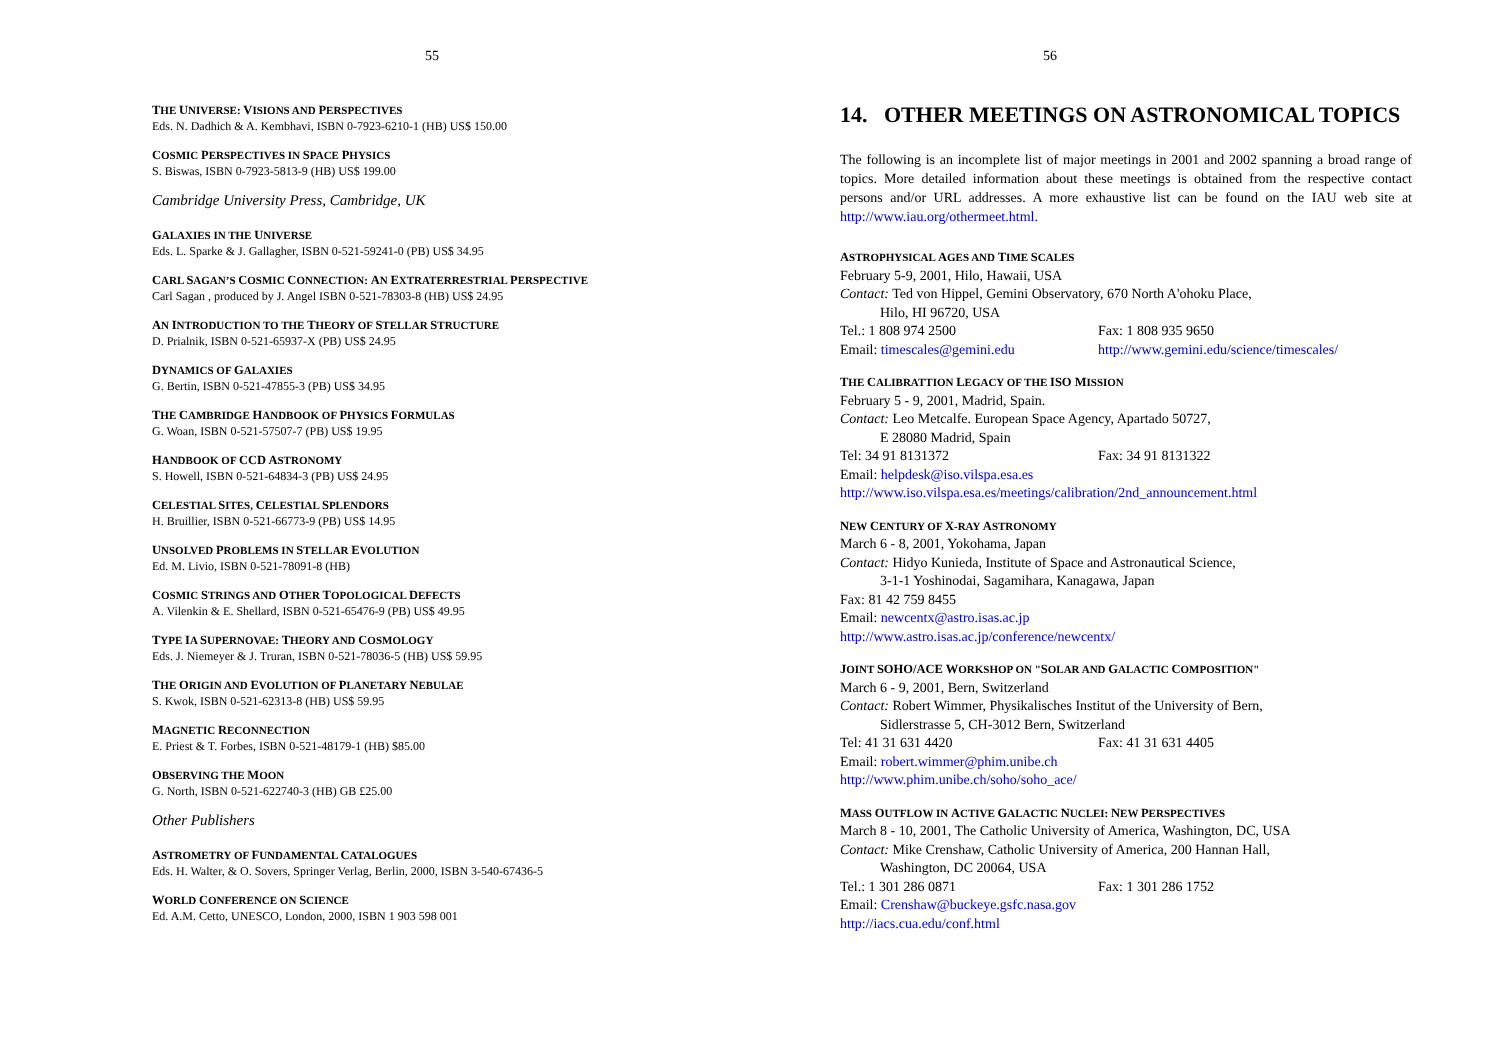55
THE UNIVERSE: VISIONS AND PERSPECTIVES
Eds. N. Dadhich & A. Kembhavi, ISBN 0-7923-6210-1 (HB) US$ 150.00
COSMIC PERSPECTIVES IN SPACE PHYSICS
S. Biswas, ISBN 0-7923-5813-9 (HB) US$ 199.00
Cambridge University Press, Cambridge, UK
GALAXIES IN THE UNIVERSE
Eds. L. Sparke & J. Gallagher, ISBN 0-521-59241-0 (PB) US$ 34.95
CARL SAGAN’S COSMIC CONNECTION: AN EXTRATERRESTRIAL PERSPECTIVE
Carl Sagan , produced by J. Angel ISBN 0-521-78303-8 (HB) US$ 24.95
AN INTRODUCTION TO THE THEORY OF STELLAR STRUCTURE
D. Prialnik, ISBN 0-521-65937-X (PB) US$ 24.95
DYNAMICS OF GALAXIES
G. Bertin, ISBN 0-521-47855-3 (PB) US$ 34.95
THE CAMBRIDGE HANDBOOK OF PHYSICS FORMULAS
G. Woan, ISBN 0-521-57507-7 (PB) US$ 19.95
HANDBOOK OF CCD ASTRONOMY
S. Howell, ISBN 0-521-64834-3 (PB) US$ 24.95
CELESTIAL SITES, CELESTIAL SPLENDORS
H. Bruillier, ISBN 0-521-66773-9 (PB) US$ 14.95
UNSOLVED PROBLEMS IN STELLAR EVOLUTION
Ed. M. Livio, ISBN 0-521-78091-8 (HB)
COSMIC STRINGS AND OTHER TOPOLOGICAL DEFECTS
A. Vilenkin & E. Shellard, ISBN 0-521-65476-9 (PB) US$ 49.95
TYPE IA SUPERNOVAE: THEORY AND COSMOLOGY
Eds. J. Niemeyer & J. Truran, ISBN 0-521-78036-5 (HB) US$ 59.95
THE ORIGIN AND EVOLUTION OF PLANETARY NEBULAE
S. Kwok, ISBN 0-521-62313-8 (HB) US$ 59.95
MAGNETIC RECONNECTION
E. Priest & T. Forbes, ISBN 0-521-48179-1 (HB) $85.00
OBSERVING THE MOON
G. North, ISBN 0-521-622740-3 (HB) GB £25.00
Other Publishers
ASTROMETRY OF FUNDAMENTAL CATALOGUES
Eds. H. Walter, & O. Sovers, Springer Verlag, Berlin, 2000, ISBN 3-540-67436-5
WORLD CONFERENCE ON SCIENCE
Ed. A.M. Cetto, UNESCO, London, 2000, ISBN 1 903 598 001
56
14. OTHER MEETINGS ON ASTRONOMICAL TOPICS
The following is an incomplete list of major meetings in 2001 and 2002 spanning a broad range of topics. More detailed information about these meetings is obtained from the respective contact persons and/or URL addresses. A more exhaustive list can be found on the IAU web site at http://www.iau.org/othermeet.html.
ASTROPHYSICAL AGES AND TIME SCALES
February 5-9, 2001, Hilo, Hawaii, USA
Contact: Ted von Hippel, Gemini Observatory, 670 North A'ohoku Place,
Hilo, HI 96720, USA
Tel.: 1 808 974 2500 Fax: 1 808 935 9650
Email: timescales@gemini.edu http://www.gemini.edu/science/timescales/
THE CALIBRATTION LEGACY OF THE ISO MISSION
February 5 - 9, 2001, Madrid, Spain.
Contact: Leo Metcalfe. European Space Agency, Apartado 50727,
E 28080 Madrid, Spain
Tel: 34 91 8131372 Fax: 34 91 8131322
Email: helpdesk@iso.vilspa.esa.es
http://www.iso.vilspa.esa.es/meetings/calibration/2nd_announcement.html
NEW CENTURY OF X-RAY ASTRONOMY
March 6 - 8, 2001, Yokohama, Japan
Contact: Hidyo Kunieda, Institute of Space and Astronautical Science,
3-1-1 Yoshinodai, Sagamihara, Kanagawa, Japan
Fax: 81 42 759 8455
Email: newcentx@astro.isas.ac.jp
http://www.astro.isas.ac.jp/conference/newcentx/
JOINT SOHO/ACE WORKSHOP ON "SOLAR AND GALACTIC COMPOSITION"
March 6 - 9, 2001, Bern, Switzerland
Contact: Robert Wimmer, Physikalisches Institut of the University of Bern,
Sidlerstrasse 5, CH-3012 Bern, Switzerland
Tel: 41 31 631 4420 Fax: 41 31 631 4405
Email: robert.wimmer@phim.unibe.ch
http://www.phim.unibe.ch/soho/soho_ace/
MASS OUTFLOW IN ACTIVE GALACTIC NUCLEI: NEW PERSPECTIVES
March 8 - 10, 2001, The Catholic University of America, Washington, DC, USA
Contact: Mike Crenshaw, Catholic University of America, 200 Hannan Hall,
Washington, DC 20064, USA
Tel.: 1 301 286 0871 Fax: 1 301 286 1752
Email: Crenshaw@buckeye.gsfc.nasa.gov
http://iacs.cua.edu/conf.html